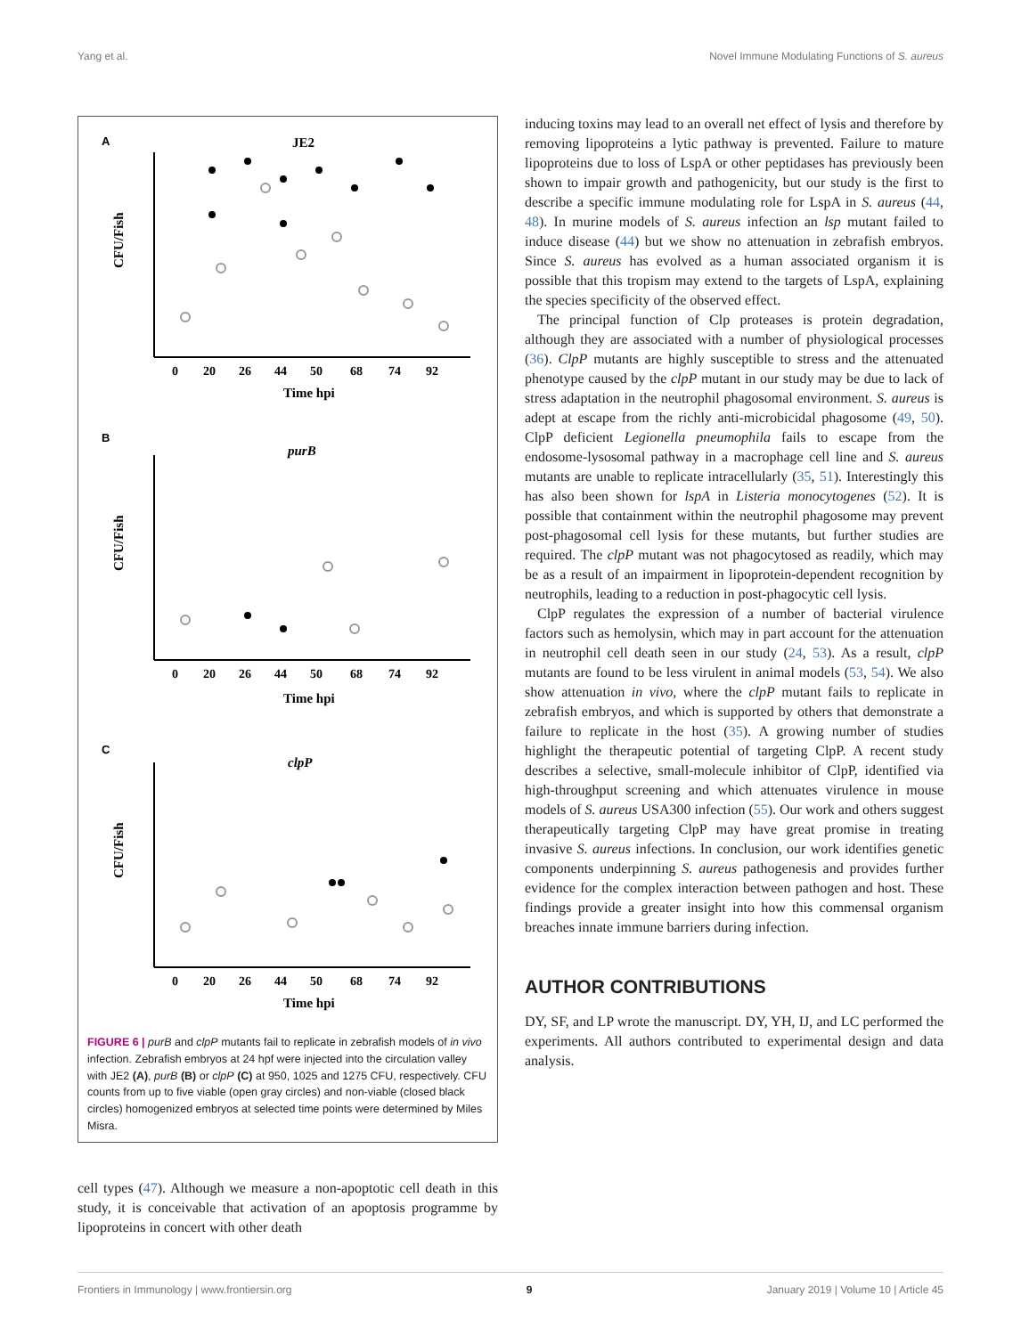Yang et al. Novel Immune Modulating Functions of S. aureus
A
JE2
B
purB
C
clpP
CFU/Fish
CFU/Fish
CFU/Fish
0
20
26
44
50
68
74
92
0
20
26
44
50
68
74
92
0
20
26
44
50
68
74
92
Time hpi
Time hpi
Time hpi
FIGURE 6 | purB and clpP mutants fail to replicate in zebrafish models of in vivo infection. Zebrafish embryos at 24 hpf were injected into the circulation valley with JE2 (A), purB (B) or clpP (C) at 950, 1025 and 1275 CFU, respectively. CFU counts from up to five viable (open gray circles) and non-viable (closed black circles) homogenized embryos at selected time points were determined by Miles Misra.
cell types (47). Although we measure a non-apoptotic cell death in this study, it is conceivable that activation of an apoptosis programme by lipoproteins in concert with other death
inducing toxins may lead to an overall net effect of lysis and therefore by removing lipoproteins a lytic pathway is prevented. Failure to mature lipoproteins due to loss of LspA or other peptidases has previously been shown to impair growth and pathogenicity, but our study is the first to describe a specific immune modulating role for LspA in S. aureus (44, 48). In murine models of S. aureus infection an lsp mutant failed to induce disease (44) but we show no attenuation in zebrafish embryos. Since S. aureus has evolved as a human associated organism it is possible that this tropism may extend to the targets of LspA, explaining the species specificity of the observed effect.
The principal function of Clp proteases is protein degradation, although they are associated with a number of physiological processes (36). ClpP mutants are highly susceptible to stress and the attenuated phenotype caused by the clpP mutant in our study may be due to lack of stress adaptation in the neutrophil phagosomal environment. S. aureus is adept at escape from the richly anti-microbicidal phagosome (49, 50). ClpP deficient Legionella pneumophila fails to escape from the endosome-lysosomal pathway in a macrophage cell line and S. aureus mutants are unable to replicate intracellularly (35, 51). Interestingly this has also been shown for lspA in Listeria monocytogenes (52). It is possible that containment within the neutrophil phagosome may prevent post-phagosomal cell lysis for these mutants, but further studies are required. The clpP mutant was not phagocytosed as readily, which may be as a result of an impairment in lipoprotein-dependent recognition by neutrophils, leading to a reduction in post-phagocytic cell lysis.
ClpP regulates the expression of a number of bacterial virulence factors such as hemolysin, which may in part account for the attenuation in neutrophil cell death seen in our study (24, 53). As a result, clpP mutants are found to be less virulent in animal models (53, 54). We also show attenuation in vivo, where the clpP mutant fails to replicate in zebrafish embryos, and which is supported by others that demonstrate a failure to replicate in the host (35). A growing number of studies highlight the therapeutic potential of targeting ClpP. A recent study describes a selective, small-molecule inhibitor of ClpP, identified via high-throughput screening and which attenuates virulence in mouse models of S. aureus USA300 infection (55). Our work and others suggest therapeutically targeting ClpP may have great promise in treating invasive S. aureus infections. In conclusion, our work identifies genetic components underpinning S. aureus pathogenesis and provides further evidence for the complex interaction between pathogen and host. These findings provide a greater insight into how this commensal organism breaches innate immune barriers during infection.
AUTHOR CONTRIBUTIONS
DY, SF, and LP wrote the manuscript. DY, YH, IJ, and LC performed the experiments. All authors contributed to experimental design and data analysis.
Frontiers in Immunology | www.frontiersin.org 9 January 2019 | Volume 10 | Article 45